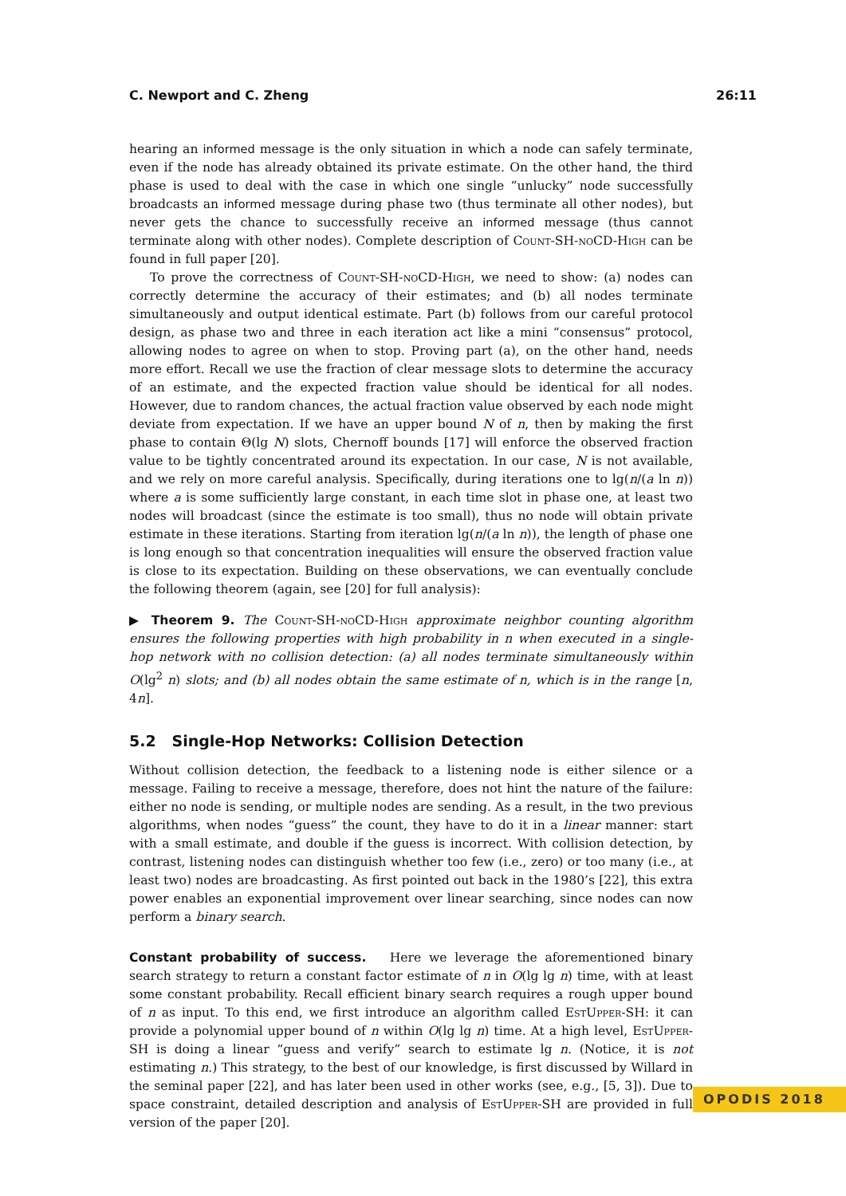C. Newport and C. Zheng 26:11
hearing an informed message is the only situation in which a node can safely terminate, even if the node has already obtained its private estimate. On the other hand, the third phase is used to deal with the case in which one single “unlucky” node successfully broadcasts an informed message during phase two (thus terminate all other nodes), but never gets the chance to successfully receive an informed message (thus cannot terminate along with other nodes). Complete description of Count-SH-noCD-High can be found in full paper [20].
To prove the correctness of Count-SH-noCD-High, we need to show: (a) nodes can correctly determine the accuracy of their estimates; and (b) all nodes terminate simultaneously and output identical estimate. Part (b) follows from our careful protocol design, as phase two and three in each iteration act like a mini “consensus” protocol, allowing nodes to agree on when to stop. Proving part (a), on the other hand, needs more effort. Recall we use the fraction of clear message slots to determine the accuracy of an estimate, and the expected fraction value should be identical for all nodes. However, due to random chances, the actual fraction value observed by each node might deviate from expectation. If we have an upper bound N of n, then by making the first phase to contain Θ(lg N) slots, Chernoff bounds [17] will enforce the observed fraction value to be tightly concentrated around its expectation. In our case, N is not available, and we rely on more careful analysis. Specifically, during iterations one to lg(n/(a ln n)) where a is some sufficiently large constant, in each time slot in phase one, at least two nodes will broadcast (since the estimate is too small), thus no node will obtain private estimate in these iterations. Starting from iteration lg(n/(a ln n)), the length of phase one is long enough so that concentration inequalities will ensure the observed fraction value is close to its expectation. Building on these observations, we can eventually conclude the following theorem (again, see [20] for full analysis):
▶ Theorem 9. The Count-SH-noCD-High approximate neighbor counting algorithm ensures the following properties with high probability in n when executed in a single-hop network with no collision detection: (a) all nodes terminate simultaneously within O(lg<sup>2</sup> n) slots; and (b) all nodes obtain the same estimate of n, which is in the range [n, 4n].
5.2 Single-Hop Networks: Collision Detection
Without collision detection, the feedback to a listening node is either silence or a message. Failing to receive a message, therefore, does not hint the nature of the failure: either no node is sending, or multiple nodes are sending. As a result, in the two previous algorithms, when nodes “guess” the count, they have to do it in a linear manner: start with a small estimate, and double if the guess is incorrect. With collision detection, by contrast, listening nodes can distinguish whether too few (i.e., zero) or too many (i.e., at least two) nodes are broadcasting. As first pointed out back in the 1980’s [22], this extra power enables an exponential improvement over linear searching, since nodes can now perform a binary search.
Constant probability of success. Here we leverage the aforementioned binary search strategy to return a constant factor estimate of n in O(lg lg n) time, with at least some constant probability. Recall efficient binary search requires a rough upper bound of n as input. To this end, we first introduce an algorithm called EstUpper-SH: it can provide a polynomial upper bound of n within O(lg lg n) time. At a high level, EstUpper-SH is doing a linear “guess and verify” search to estimate lg n. (Notice, it is not estimating n.) This strategy, to the best of our knowledge, is first discussed by Willard in the seminal paper [22], and has later been used in other works (see, e.g., [5, 3]). Due to space constraint, detailed description and analysis of EstUpper-SH are provided in full version of the paper [20].
OPODIS 2018